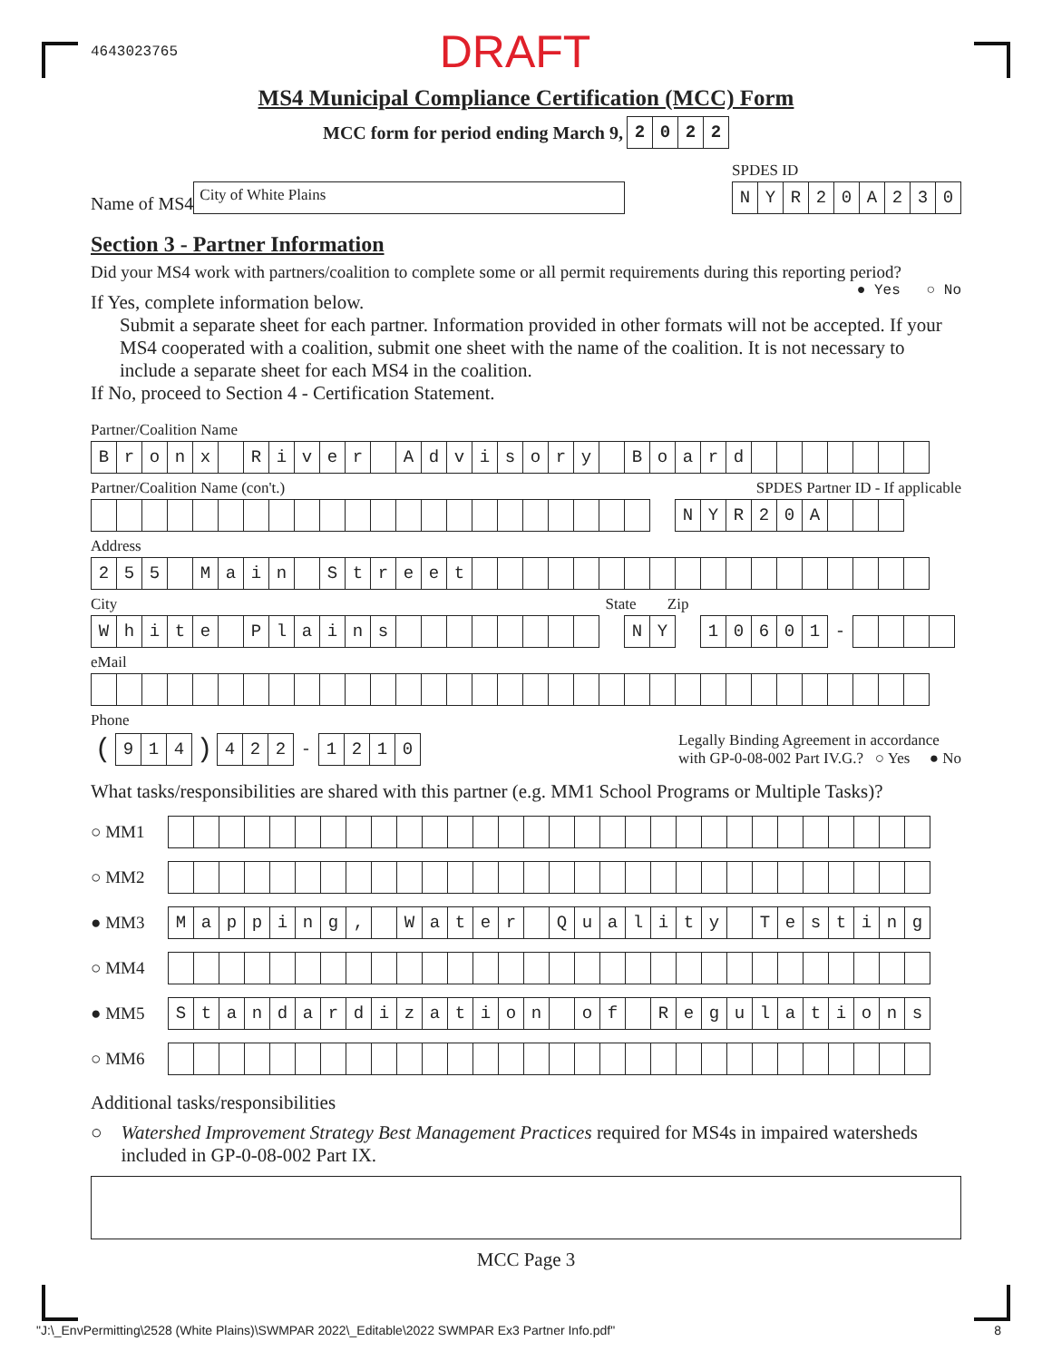4643023765 DRAFT
MS4 Municipal Compliance Certification (MCC) Form
MCC form for period ending March 9,
| 2 | 0 | 2 | 2 |
Name of MS4
City of White Plains
SPDES ID
| N | Y | R | 2 | 0 | A | 2 | 3 | 0 |
Section 3 - Partner Information
Did your MS4 work with partners/coalition to complete some or all permit requirements during this reporting period? ● Yes ○ No
If Yes, complete information below.
Submit a separate sheet for each partner. Information provided in other formats will not be accepted. If your MS4 cooperated with a coalition, submit one sheet with the name of the coalition. It is not necessary to include a separate sheet for each MS4 in the coalition.
If No, proceed to Section 4 - Certification Statement.
Partner/Coalition Name
| B | r | o | n | x | | R | i | v | e | r | | A | d | v | i | s | o | r | y | | B | o | a | r | d | | | | | | | |
Partner/Coalition Name (con't.) SPDES Partner ID - If applicable
| | | | | | | | | | | | | | | | | | | | | | | | N | Y | R | 2 | 0 | A | | | |
Address
| 2 | 5 | 5 | | M | a | i | n | | S | t | r | e | e | t | | | | | | | | | | | | | | | | | | |
City State Zip
| W | h | i | t | e | | P | l | a | i | n | s | | | | | | | | | | N | Y | | 1 | 0 | 6 | 0 | 1 | - | | | | |
eMail
Phone
| ( | 9 | 1 | 4 | ) | 4 | 2 | 2 | - | 1 | 2 | 1 | 0 |
Legally Binding Agreement in accordance
with GP-0-08-002 Part IV.G.? ○ Yes ● No
What tasks/responsibilities are shared with this partner (e.g. MM1 School Programs or Multiple Tasks)?
○ MM1
○ MM2
● MM3
| M | a | p | p | i | n | g | , | | W | a | t | e | r | | Q | u | a | l | i | t | y | | T | e | s | t | i | n | g |
○ MM4
● MM5
| S | t | a | n | d | a | r | d | i | z | a | t | i | o | n | | o | f | | R | e | g | u | l | a | t | i | o | n | s |
○ MM6
Additional tasks/responsibilities
○ Watershed Improvement Strategy Best Management Practices required for MS4s in impaired watersheds included in GP-0-08-002 Part IX.
MCC Page 3
"J:\_EnvPermitting\2528 (White Plains)\SWMPAR 2022\_Editable\2022 SWMPAR Ex3 Partner Info.pdf" 8